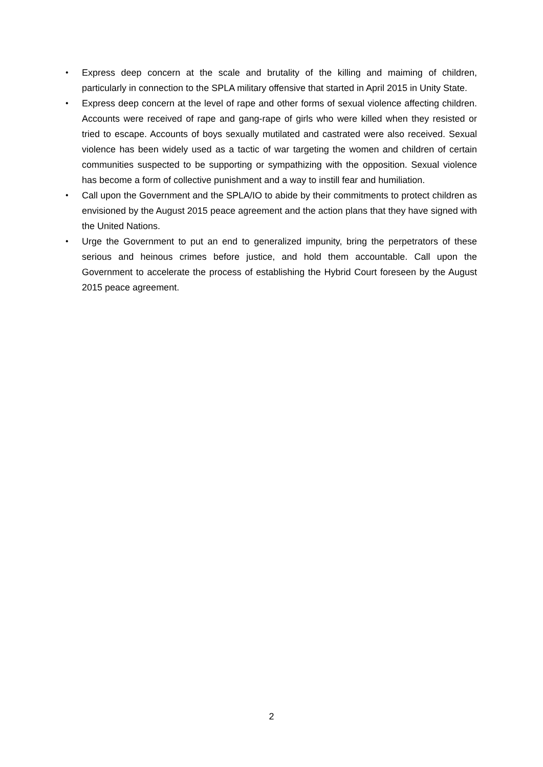• Express deep concern at the scale and brutality of the killing and maiming of children, particularly in connection to the SPLA military offensive that started in April 2015 in Unity State.
• Express deep concern at the level of rape and other forms of sexual violence affecting children. Accounts were received of rape and gang-rape of girls who were killed when they resisted or tried to escape. Accounts of boys sexually mutilated and castrated were also received. Sexual violence has been widely used as a tactic of war targeting the women and children of certain communities suspected to be supporting or sympathizing with the opposition. Sexual violence has become a form of collective punishment and a way to instill fear and humiliation.
• Call upon the Government and the SPLA/IO to abide by their commitments to protect children as envisioned by the August 2015 peace agreement and the action plans that they have signed with the United Nations.
• Urge the Government to put an end to generalized impunity, bring the perpetrators of these serious and heinous crimes before justice, and hold them accountable. Call upon the Government to accelerate the process of establishing the Hybrid Court foreseen by the August 2015 peace agreement.
2